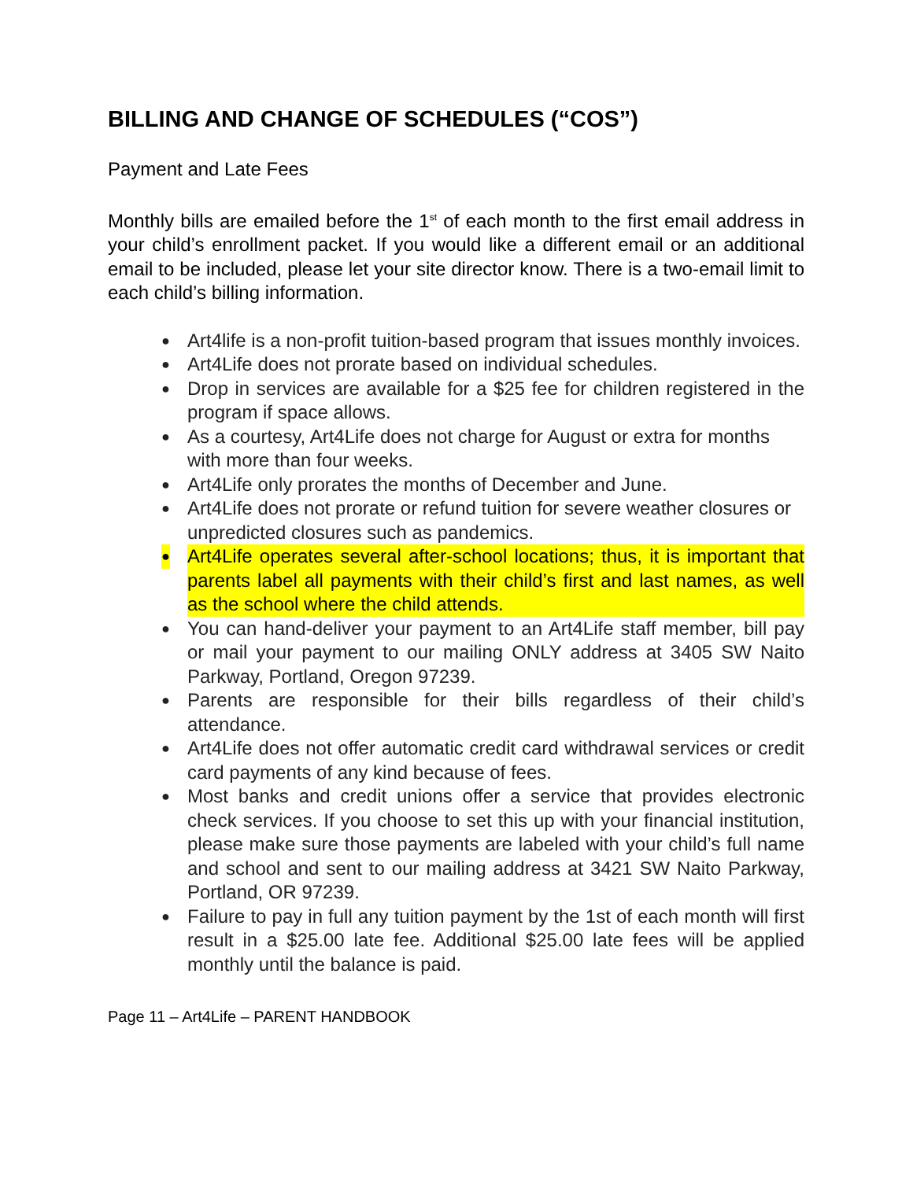BILLING AND CHANGE OF SCHEDULES (“COS”)
Payment and Late Fees
Monthly bills are emailed before the 1<sup>st</sup> of each month to the first email address in your child’s enrollment packet. If you would like a different email or an additional email to be included, please let your site director know. There is a two-email limit to each child’s billing information.
● Art4life is a non-profit tuition-based program that issues monthly invoices.
● Art4Life does not prorate based on individual schedules.
● Drop in services are available for a $25 fee for children registered in the program if space allows.
● As a courtesy, Art4Life does not charge for August or extra for months with more than four weeks.
● Art4Life only prorates the months of December and June.
● Art4Life does not prorate or refund tuition for severe weather closures or unpredicted closures such as pandemics.
● Art4Life operates several after-school locations; thus, it is important that parents label all payments with their child’s first and last names, as well as the school where the child attends.
● You can hand-deliver your payment to an Art4Life staff member, bill pay or mail your payment to our mailing ONLY address at 3405 SW Naito Parkway, Portland, Oregon 97239.
● Parents are responsible for their bills regardless of their child’s attendance.
● Art4Life does not offer automatic credit card withdrawal services or credit card payments of any kind because of fees.
● Most banks and credit unions offer a service that provides electronic check services. If you choose to set this up with your financial institution, please make sure those payments are labeled with your child’s full name and school and sent to our mailing address at 3421 SW Naito Parkway, Portland, OR 97239.
● Failure to pay in full any tuition payment by the 1st of each month will first result in a $25.00 late fee. Additional $25.00 late fees will be applied monthly until the balance is paid.
Page 11 – Art4Life – PARENT HANDBOOK